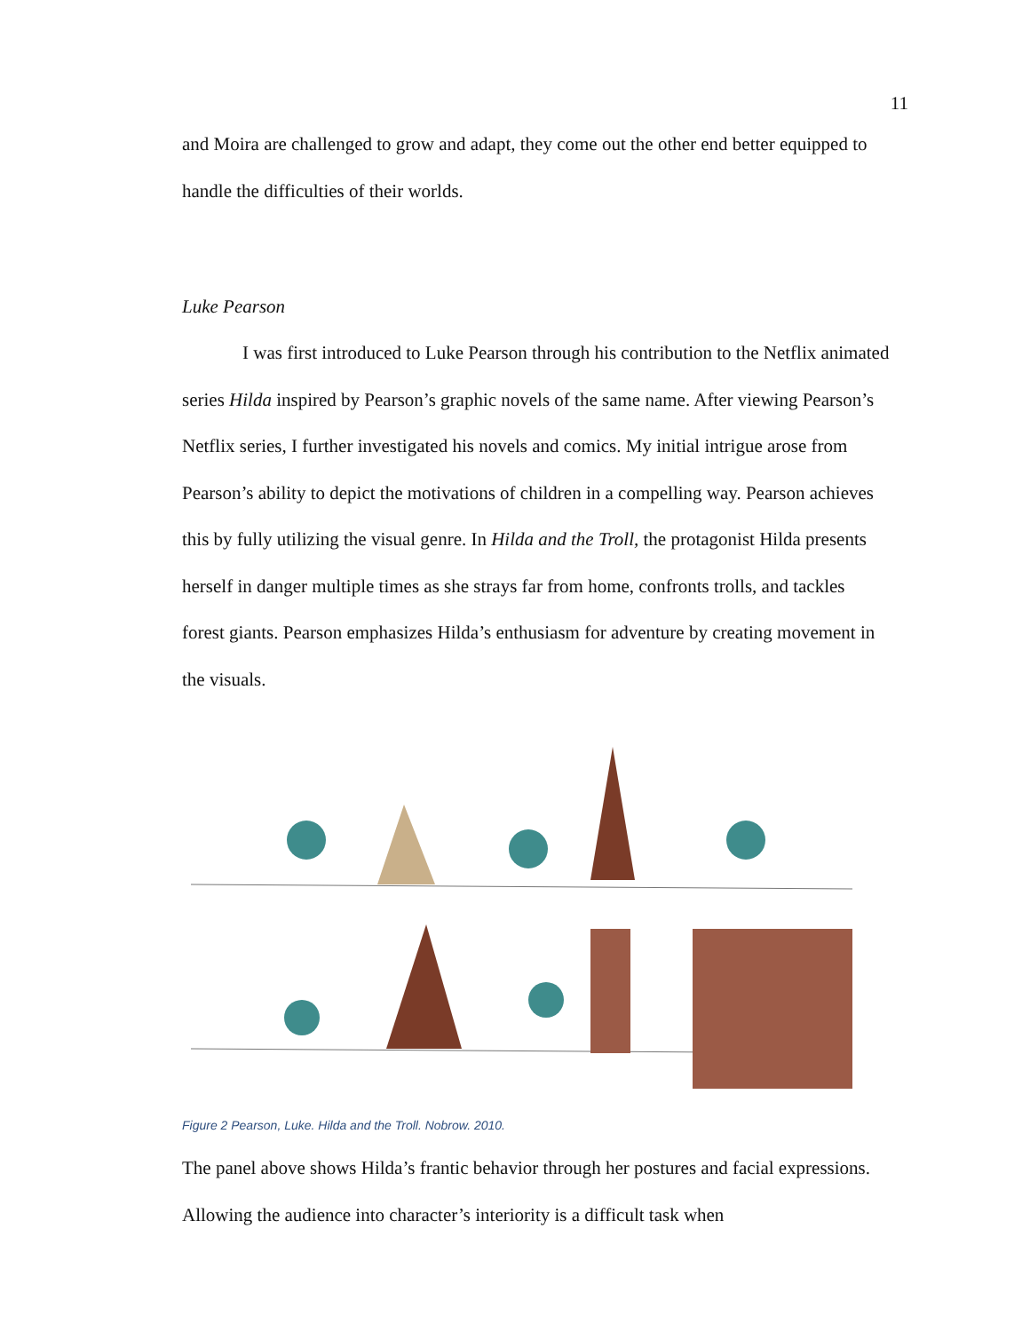11
and Moira are challenged to grow and adapt, they come out the other end better equipped to handle the difficulties of their worlds.
Luke Pearson
I was first introduced to Luke Pearson through his contribution to the Netflix animated series Hilda inspired by Pearson’s graphic novels of the same name. After viewing Pearson’s Netflix series, I further investigated his novels and comics. My initial intrigue arose from Pearson’s ability to depict the motivations of children in a compelling way. Pearson achieves this by fully utilizing the visual genre. In Hilda and the Troll, the protagonist Hilda presents herself in danger multiple times as she strays far from home, confronts trolls, and tackles forest giants. Pearson emphasizes Hilda’s enthusiasm for adventure by creating movement in the visuals.
Figure 2 Pearson, Luke. Hilda and the Troll. Nobrow. 2010.
The panel above shows Hilda’s frantic behavior through her postures and facial expressions. Allowing the audience into character’s interiority is a difficult task when